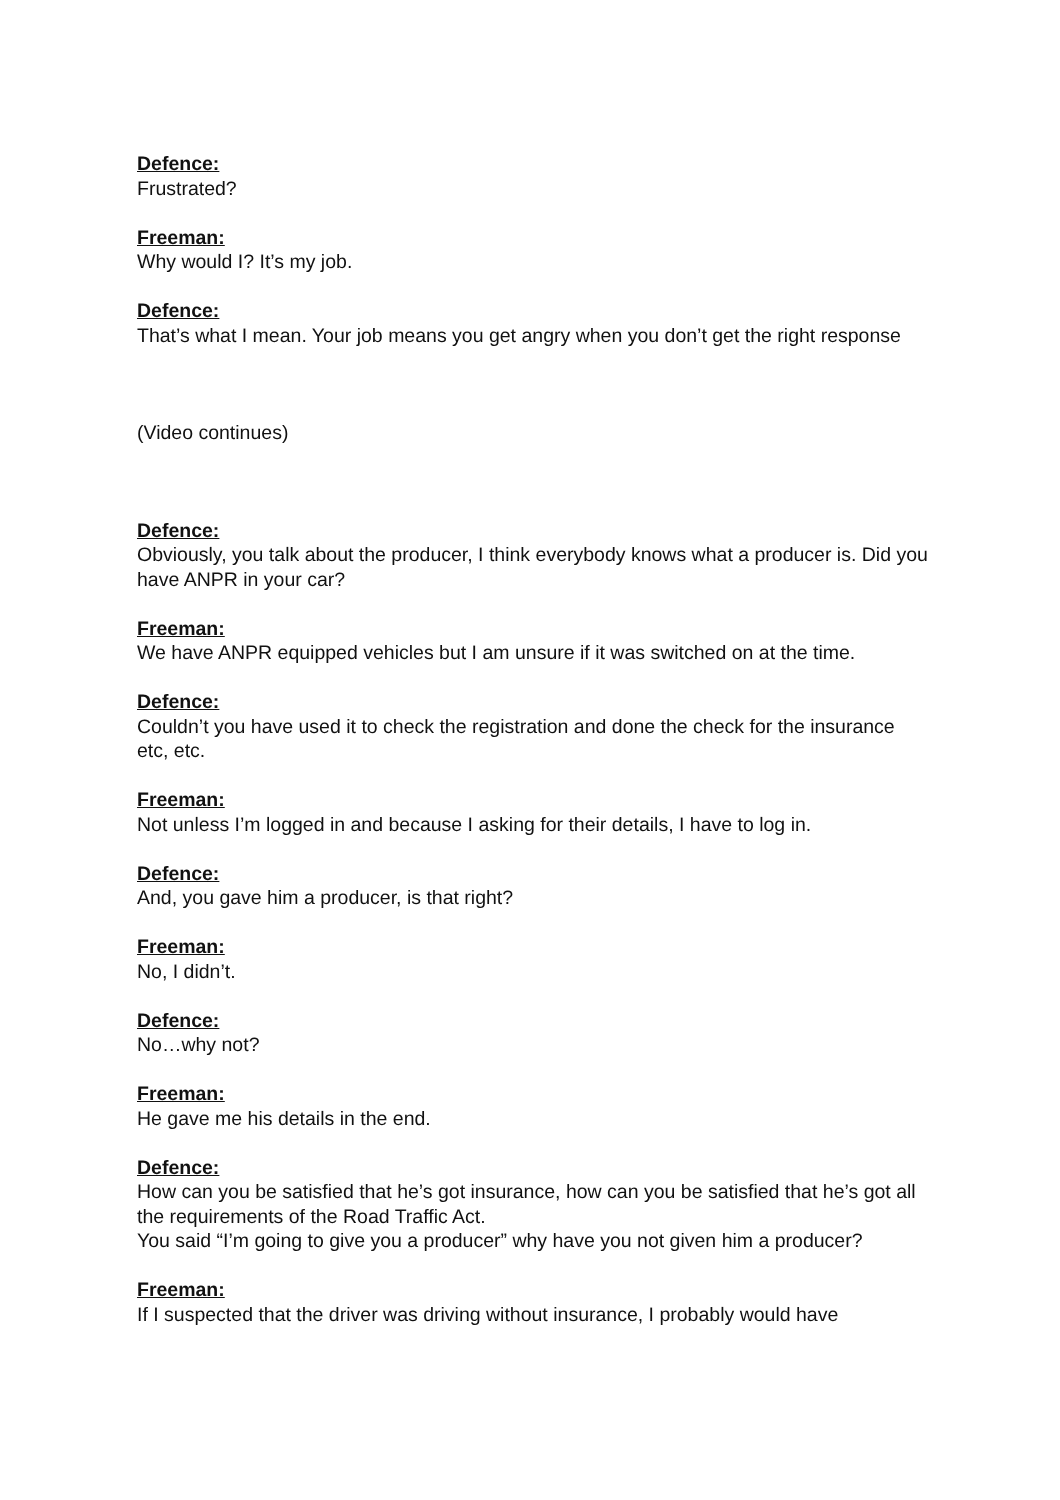Defence:
Frustrated?
Freeman:
Why would I? It’s my job.
Defence:
That’s what I mean. Your job means you get angry when you don’t get the right response
(Video continues)
Defence:
Obviously, you talk about the producer, I think everybody knows what a producer is. Did you have ANPR in your car?
Freeman:
We have ANPR equipped vehicles but I am unsure if it was switched on at the time.
Defence:
Couldn’t you have used it to check the registration and done the check for the insurance etc, etc.
Freeman:
Not unless I’m logged in and because I asking for their details, I have to log in.
Defence:
And, you gave him a producer, is that right?
Freeman:
No, I didn’t.
Defence:
No…why not?
Freeman:
He gave me his details in the end.
Defence:
How can you be satisfied that he’s got insurance, how can you be satisfied that he’s got all the requirements of the Road Traffic Act.
You said “I’m going to give you a producer” why have you not given him a producer?
Freeman:
If I suspected that the driver was driving without insurance, I probably would have